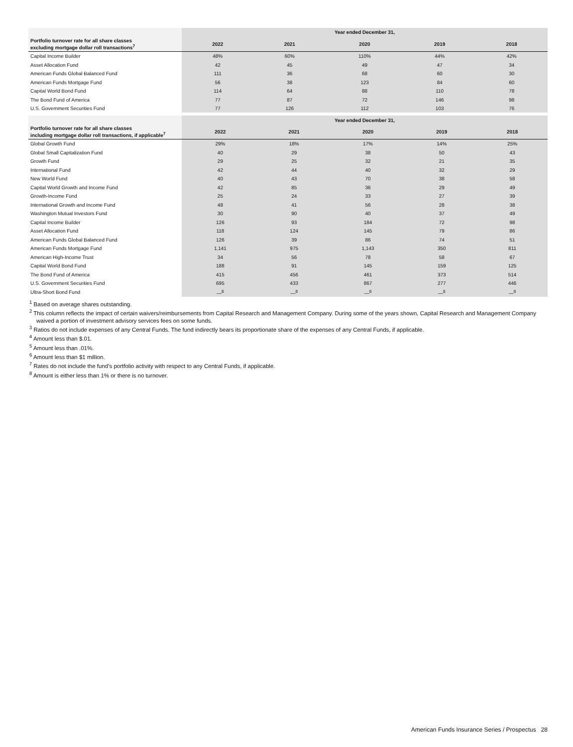| | Year ended December 31, | | | | |
| --- | --- | --- | --- | --- | --- |
| Portfolio turnover rate for all share classes excluding mortgage dollar roll transactions<sup>7</sup> | 2022 | 2021 | 2020 | 2019 | 2018 |
| Capital Income Builder | 48% | 60% | 110% | 44% | 42% |
| Asset Allocation Fund | 42 | 45 | 49 | 47 | 34 |
| American Funds Global Balanced Fund | 111 | 36 | 68 | 60 | 30 |
| American Funds Mortgage Fund | 56 | 38 | 123 | 84 | 60 |
| Capital World Bond Fund | 114 | 64 | 88 | 110 | 78 |
| The Bond Fund of America | 77 | 87 | 72 | 146 | 98 |
| U.S. Government Securities Fund | 77 | 126 | 112 | 103 | 76 |
| | Year ended December 31, | | | | |
| --- | --- | --- | --- | --- | --- |
| Portfolio turnover rate for all share classes including mortgage dollar roll transactions, if applicable<sup>7</sup> | 2022 | 2021 | 2020 | 2019 | 2018 |
| Global Growth Fund | 29% | 18% | 17% | 14% | 25% |
| Global Small Capitalization Fund | 40 | 29 | 38 | 50 | 43 |
| Growth Fund | 29 | 25 | 32 | 21 | 35 |
| International Fund | 42 | 44 | 40 | 32 | 29 |
| New World Fund | 40 | 43 | 70 | 38 | 58 |
| Capital World Growth and Income Fund | 42 | 85 | 36 | 29 | 49 |
| Growth-Income Fund | 25 | 24 | 33 | 27 | 39 |
| International Growth and Income Fund | 48 | 41 | 56 | 28 | 38 |
| Washington Mutual Investors Fund | 30 | 90 | 40 | 37 | 49 |
| Capital Income Builder | 126 | 93 | 184 | 72 | 98 |
| Asset Allocation Fund | 118 | 124 | 145 | 79 | 86 |
| American Funds Global Balanced Fund | 126 | 39 | 86 | 74 | 51 |
| American Funds Mortgage Fund | 1,141 | 975 | 1,143 | 350 | 811 |
| American High-Income Trust | 34 | 56 | 78 | 58 | 67 |
| Capital World Bond Fund | 188 | 91 | 145 | 159 | 125 |
| The Bond Fund of America | 415 | 456 | 461 | 373 | 514 |
| U.S. Government Securities Fund | 695 | 433 | 867 | 277 | 446 |
| Ultra-Short Bond Fund | —<sup>8</sup> | —<sup>8</sup> | —<sup>8</sup> | —<sup>8</sup> | —<sup>8</sup> |
<sup>1</sup> Based on average shares outstanding.
<sup>2</sup> This column reflects the impact of certain waivers/reimbursements from Capital Research and Management Company. During some of the years shown, Capital Research and Management Company waived a portion of investment advisory services fees on some funds.
<sup>3</sup> Ratios do not include expenses of any Central Funds. The fund indirectly bears its proportionate share of the expenses of any Central Funds, if applicable.
<sup>4</sup> Amount less than $.01.
<sup>5</sup> Amount less than .01%.
<sup>6</sup> Amount less than $1 million.
<sup>7</sup> Rates do not include the fund’s portfolio activity with respect to any Central Funds, if applicable.
<sup>8</sup> Amount is either less than 1% or there is no turnover.
American Funds Insurance Series / Prospectus 28